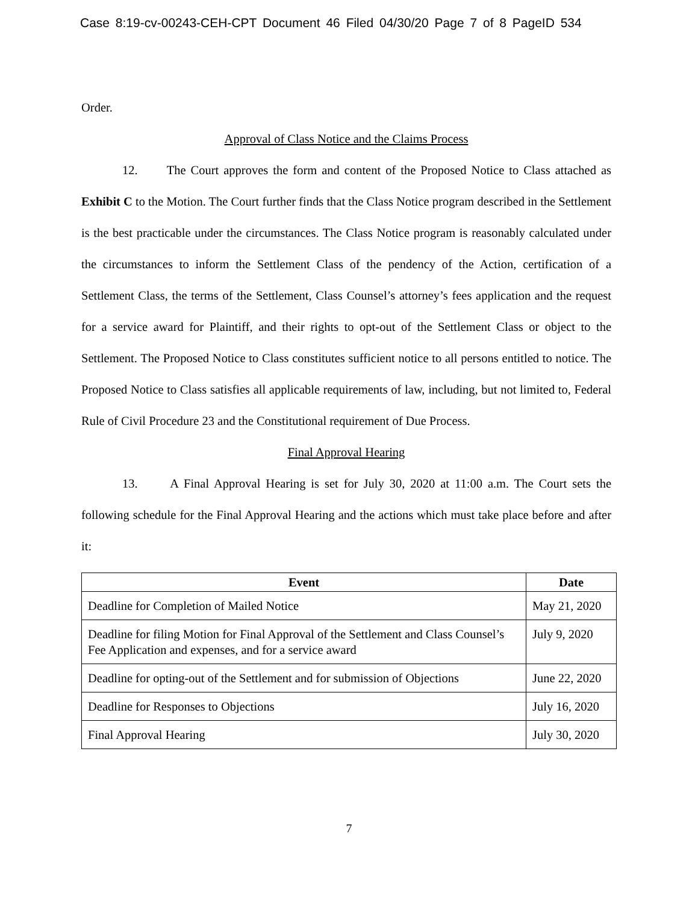Case 8:19-cv-00243-CEH-CPT Document 46 Filed 04/30/20 Page 7 of 8 PageID 534
Order.
Approval of Class Notice and the Claims Process
12. The Court approves the form and content of the Proposed Notice to Class attached as Exhibit C to the Motion. The Court further finds that the Class Notice program described in the Settlement is the best practicable under the circumstances. The Class Notice program is reasonably calculated under the circumstances to inform the Settlement Class of the pendency of the Action, certification of a Settlement Class, the terms of the Settlement, Class Counsel’s attorney’s fees application and the request for a service award for Plaintiff, and their rights to opt-out of the Settlement Class or object to the Settlement. The Proposed Notice to Class constitutes sufficient notice to all persons entitled to notice. The Proposed Notice to Class satisfies all applicable requirements of law, including, but not limited to, Federal Rule of Civil Procedure 23 and the Constitutional requirement of Due Process.
Final Approval Hearing
13. A Final Approval Hearing is set for July 30, 2020 at 11:00 a.m. The Court sets the following schedule for the Final Approval Hearing and the actions which must take place before and after it:
| Event | Date |
| --- | --- |
| Deadline for Completion of Mailed Notice | May 21, 2020 |
| Deadline for filing Motion for Final Approval of the Settlement and Class Counsel’s Fee Application and expenses, and for a service award | July 9, 2020 |
| Deadline for opting-out of the Settlement and for submission of Objections | June 22, 2020 |
| Deadline for Responses to Objections | July 16, 2020 |
| Final Approval Hearing | July 30, 2020 |
7